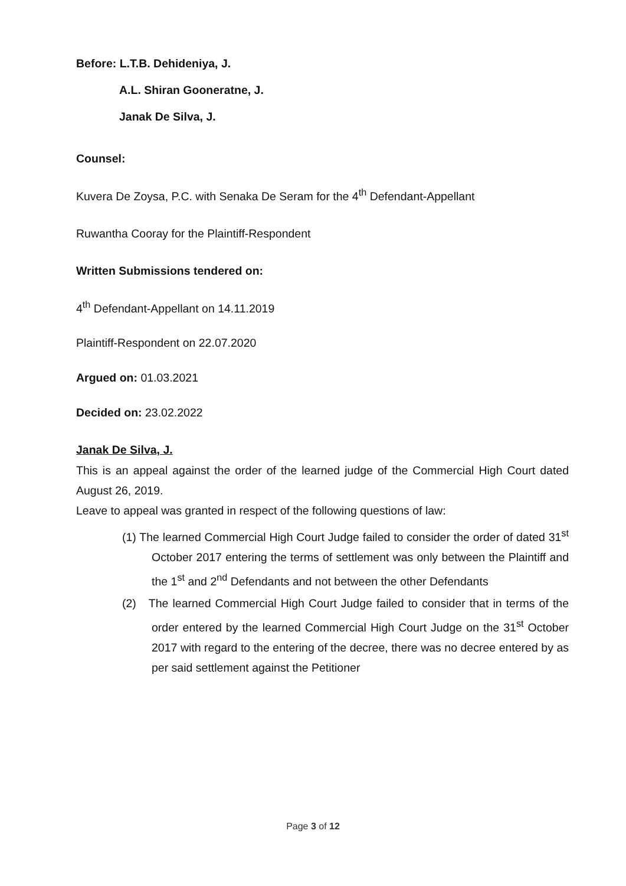Before: L.T.B. Dehideniya, J.
A.L. Shiran Gooneratne, J.
Janak De Silva, J.
Counsel:
Kuvera De Zoysa, P.C. with Senaka De Seram for the 4<sup>th</sup> Defendant-Appellant
Ruwantha Cooray for the Plaintiff-Respondent
Written Submissions tendered on:
4<sup>th</sup> Defendant-Appellant on 14.11.2019
Plaintiff-Respondent on 22.07.2020
Argued on: 01.03.2021
Decided on: 23.02.2022
Janak De Silva, J.
This is an appeal against the order of the learned judge of the Commercial High Court dated August 26, 2019.
Leave to appeal was granted in respect of the following questions of law:
(1) The learned Commercial High Court Judge failed to consider the order of dated 31<sup>st</sup> October 2017 entering the terms of settlement was only between the Plaintiff and the 1<sup>st</sup> and 2<sup>nd</sup> Defendants and not between the other Defendants
(2) The learned Commercial High Court Judge failed to consider that in terms of the order entered by the learned Commercial High Court Judge on the 31<sup>st</sup> October 2017 with regard to the entering of the decree, there was no decree entered by as per said settlement against the Petitioner
Page 3 of 12